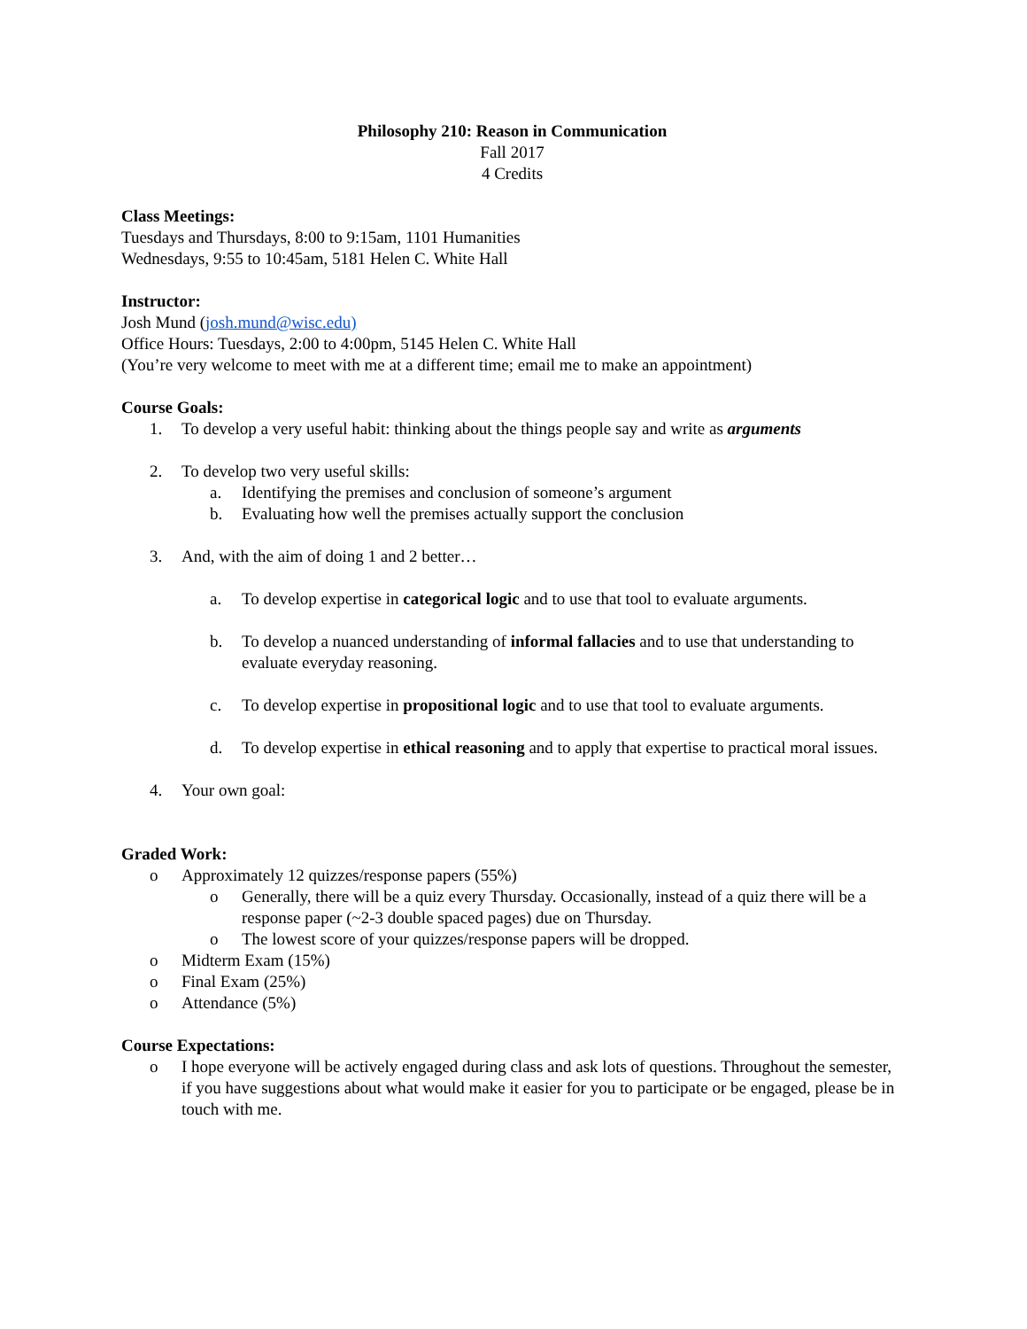Philosophy 210: Reason in Communication
Fall 2017
4 Credits
Class Meetings:
Tuesdays and Thursdays, 8:00 to 9:15am, 1101 Humanities
Wednesdays, 9:55 to 10:45am, 5181 Helen C. White Hall
Instructor:
Josh Mund (josh.mund@wisc.edu)
Office Hours: Tuesdays, 2:00 to 4:00pm, 5145 Helen C. White Hall
(You’re very welcome to meet with me at a different time; email me to make an appointment)
Course Goals:
1. To develop a very useful habit: thinking about the things people say and write as arguments
2. To develop two very useful skills:
a. Identifying the premises and conclusion of someone’s argument
b. Evaluating how well the premises actually support the conclusion
3. And, with the aim of doing 1 and 2 better…
a. To develop expertise in categorical logic and to use that tool to evaluate arguments.
b. To develop a nuanced understanding of informal fallacies and to use that understanding to evaluate everyday reasoning.
c. To develop expertise in propositional logic and to use that tool to evaluate arguments.
d. To develop expertise in ethical reasoning and to apply that expertise to practical moral issues.
4. Your own goal:
Graded Work:
o Approximately 12 quizzes/response papers (55%)
o Generally, there will be a quiz every Thursday. Occasionally, instead of a quiz there will be a response paper (~2-3 double spaced pages) due on Thursday.
o The lowest score of your quizzes/response papers will be dropped.
o Midterm Exam (15%)
o Final Exam (25%)
o Attendance (5%)
Course Expectations:
o I hope everyone will be actively engaged during class and ask lots of questions. Throughout the semester, if you have suggestions about what would make it easier for you to participate or be engaged, please be in touch with me.